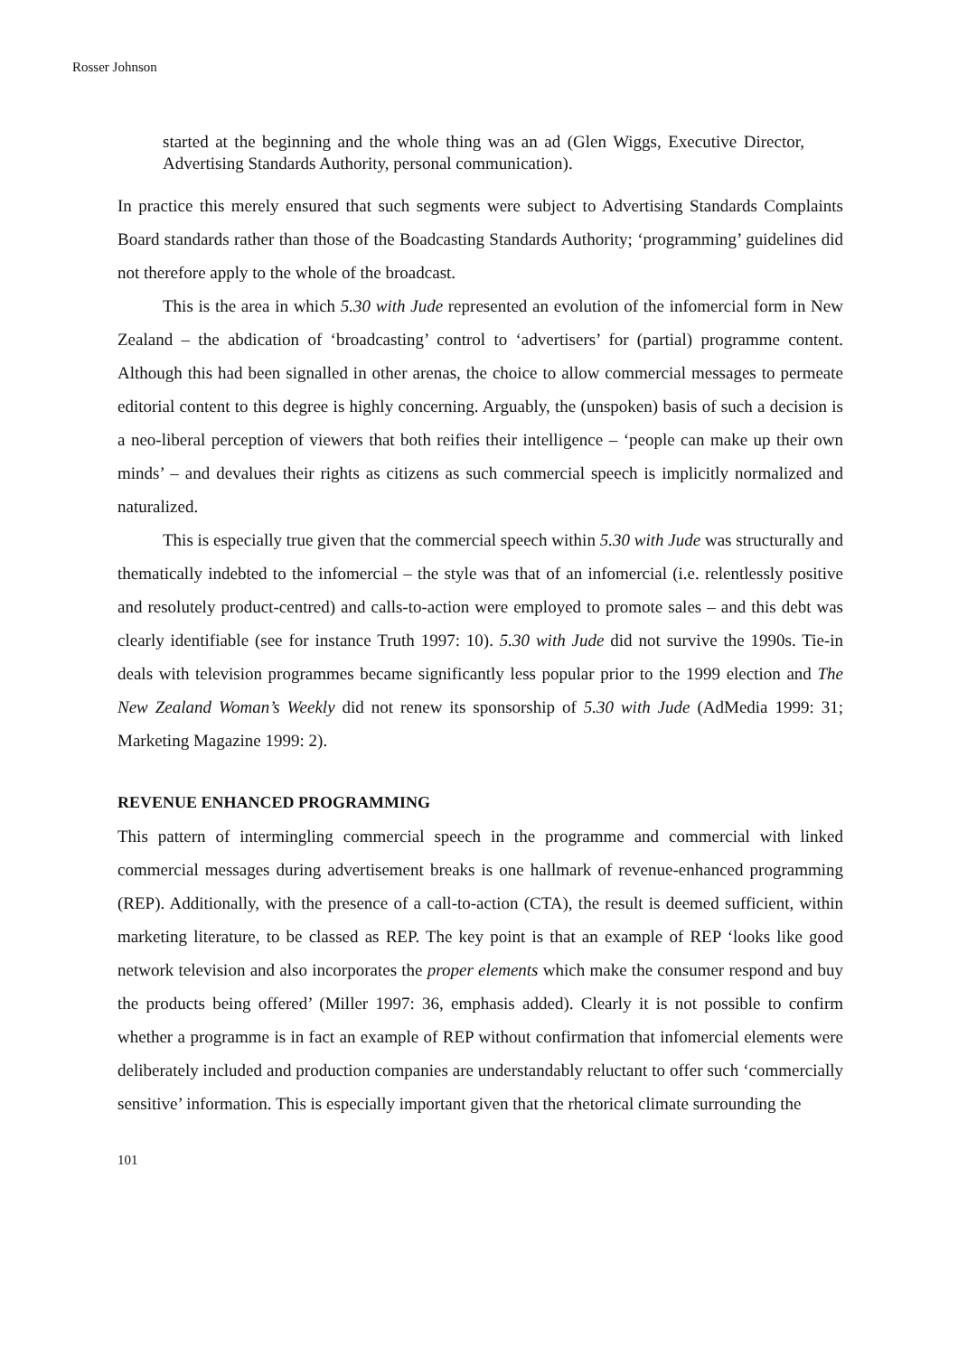Rosser Johnson
started at the beginning and the whole thing was an ad (Glen Wiggs, Executive Director, Advertising Standards Authority, personal communication).
In practice this merely ensured that such segments were subject to Advertising Standards Complaints Board standards rather than those of the Boadcasting Standards Authority; ‘programming’ guidelines did not therefore apply to the whole of the broadcast.
This is the area in which 5.30 with Jude represented an evolution of the infomercial form in New Zealand – the abdication of ‘broadcasting’ control to ‘advertisers’ for (partial) programme content. Although this had been signalled in other arenas, the choice to allow commercial messages to permeate editorial content to this degree is highly concerning. Arguably, the (unspoken) basis of such a decision is a neo-liberal perception of viewers that both reifies their intelligence – ‘people can make up their own minds’ – and devalues their rights as citizens as such commercial speech is implicitly normalized and naturalized.
This is especially true given that the commercial speech within 5.30 with Jude was structurally and thematically indebted to the infomercial – the style was that of an infomercial (i.e. relentlessly positive and resolutely product-centred) and calls-to-action were employed to promote sales – and this debt was clearly identifiable (see for instance Truth 1997: 10). 5.30 with Jude did not survive the 1990s. Tie-in deals with television programmes became significantly less popular prior to the 1999 election and The New Zealand Woman’s Weekly did not renew its sponsorship of 5.30 with Jude (AdMedia 1999: 31; Marketing Magazine 1999: 2).
REVENUE ENHANCED PROGRAMMING
This pattern of intermingling commercial speech in the programme and commercial with linked commercial messages during advertisement breaks is one hallmark of revenue-enhanced programming (REP). Additionally, with the presence of a call-to-action (CTA), the result is deemed sufficient, within marketing literature, to be classed as REP. The key point is that an example of REP ‘looks like good network television and also incorporates the proper elements which make the consumer respond and buy the products being offered’ (Miller 1997: 36, emphasis added). Clearly it is not possible to confirm whether a programme is in fact an example of REP without confirmation that infomercial elements were deliberately included and production companies are understandably reluctant to offer such ‘commercially sensitive’ information. This is especially important given that the rhetorical climate surrounding the
101